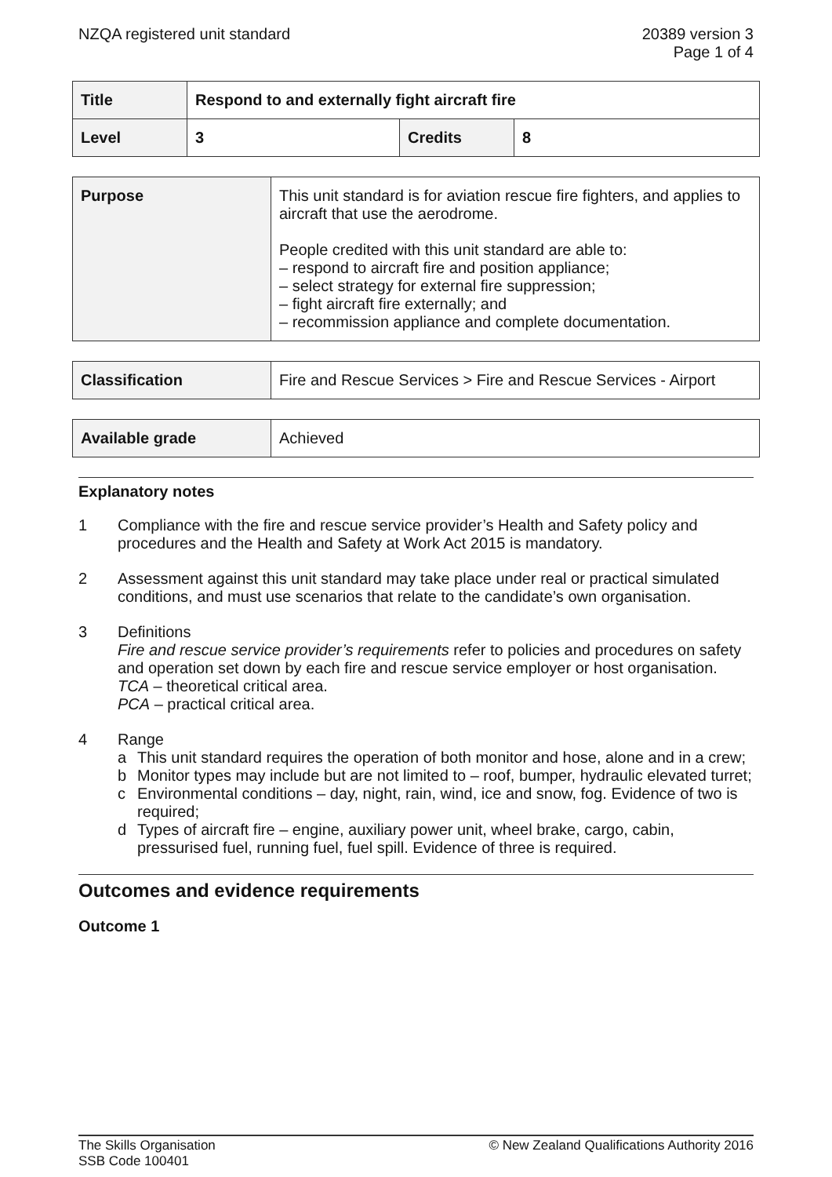NZQA registered unit standard 20389 version 3
Page 1 of 4
| Title | Respond to and externally fight aircraft fire | | |
| Level | 3 | Credits | 8 |
| Purpose | This unit standard is for aviation rescue fire fighters, and applies to aircraft that use the aerodrome. People credited with this unit standard are able to: – respond to aircraft fire and position appliance; – select strategy for external fire suppression; – fight aircraft fire externally; and – recommission appliance and complete documentation. |
| Classification | Fire and Rescue Services > Fire and Rescue Services - Airport |
| Available grade | Achieved |
Explanatory notes
1 Compliance with the fire and rescue service provider’s Health and Safety policy and procedures and the Health and Safety at Work Act 2015 is mandatory.
2 Assessment against this unit standard may take place under real or practical simulated conditions, and must use scenarios that relate to the candidate’s own organisation.
3 Definitions
Fire and rescue service provider’s requirements refer to policies and procedures on safety and operation set down by each fire and rescue service employer or host organisation.
TCA – theoretical critical area.
PCA – practical critical area.
4 Range
a This unit standard requires the operation of both monitor and hose, alone and in a crew;
b Monitor types may include but are not limited to – roof, bumper, hydraulic elevated turret;
c Environmental conditions – day, night, rain, wind, ice and snow, fog. Evidence of two is required;
d Types of aircraft fire – engine, auxiliary power unit, wheel brake, cargo, cabin, pressurised fuel, running fuel, fuel spill. Evidence of three is required.
Outcomes and evidence requirements
Outcome 1
The Skills Organisation
SSB Code 100401
© New Zealand Qualifications Authority 2016